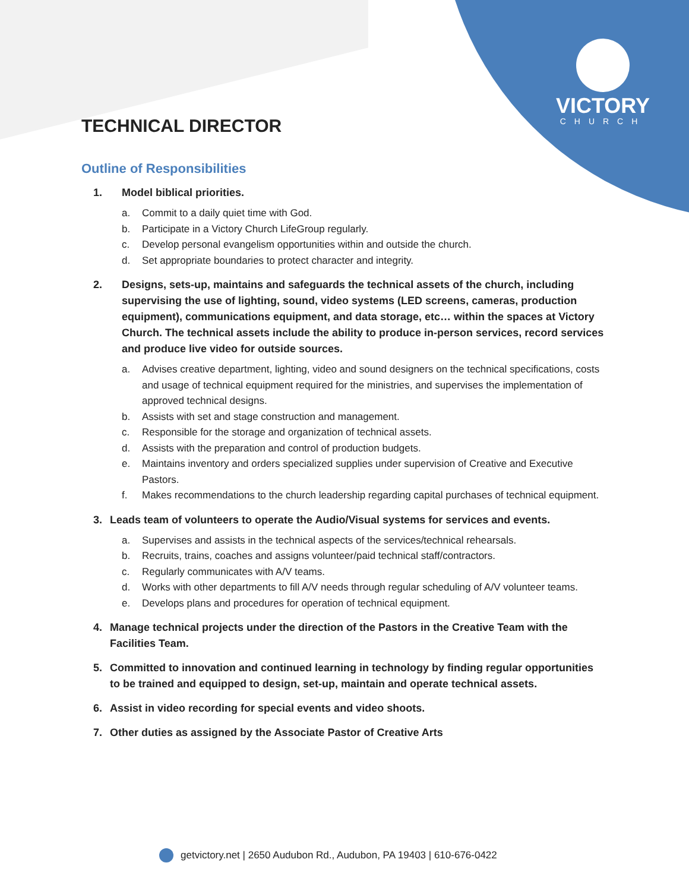VICTORY
CHURCH
TECHNICAL DIRECTOR
Outline of Responsibilities
1. Model biblical priorities.
a. Commit to a daily quiet time with God.
b. Participate in a Victory Church LifeGroup regularly.
c. Develop personal evangelism opportunities within and outside the church.
d. Set appropriate boundaries to protect character and integrity.
2. Designs, sets-up, maintains and safeguards the technical assets of the church, including supervising the use of lighting, sound, video systems (LED screens, cameras, production equipment), communications equipment, and data storage, etc… within the spaces at Victory Church. The technical assets include the ability to produce in-person services, record services and produce live video for outside sources.
a. Advises creative department, lighting, video and sound designers on the technical specifications, costs and usage of technical equipment required for the ministries, and supervises the implementation of approved technical designs.
b. Assists with set and stage construction and management.
c. Responsible for the storage and organization of technical assets.
d. Assists with the preparation and control of production budgets.
e. Maintains inventory and orders specialized supplies under supervision of Creative and Executive Pastors.
f. Makes recommendations to the church leadership regarding capital purchases of technical equipment.
3. Leads team of volunteers to operate the Audio/Visual systems for services and events.
a. Supervises and assists in the technical aspects of the services/technical rehearsals.
b. Recruits, trains, coaches and assigns volunteer/paid technical staff/contractors.
c. Regularly communicates with A/V teams.
d. Works with other departments to fill A/V needs through regular scheduling of A/V volunteer teams.
e. Develops plans and procedures for operation of technical equipment.
4. Manage technical projects under the direction of the Pastors in the Creative Team with the Facilities Team.
5. Committed to innovation and continued learning in technology by finding regular opportunities to be trained and equipped to design, set-up, maintain and operate technical assets.
6. Assist in video recording for special events and video shoots.
7. Other duties as assigned by the Associate Pastor of Creative Arts
getvictory.net | 2650 Audubon Rd., Audubon, PA 19403 | 610-676-0422